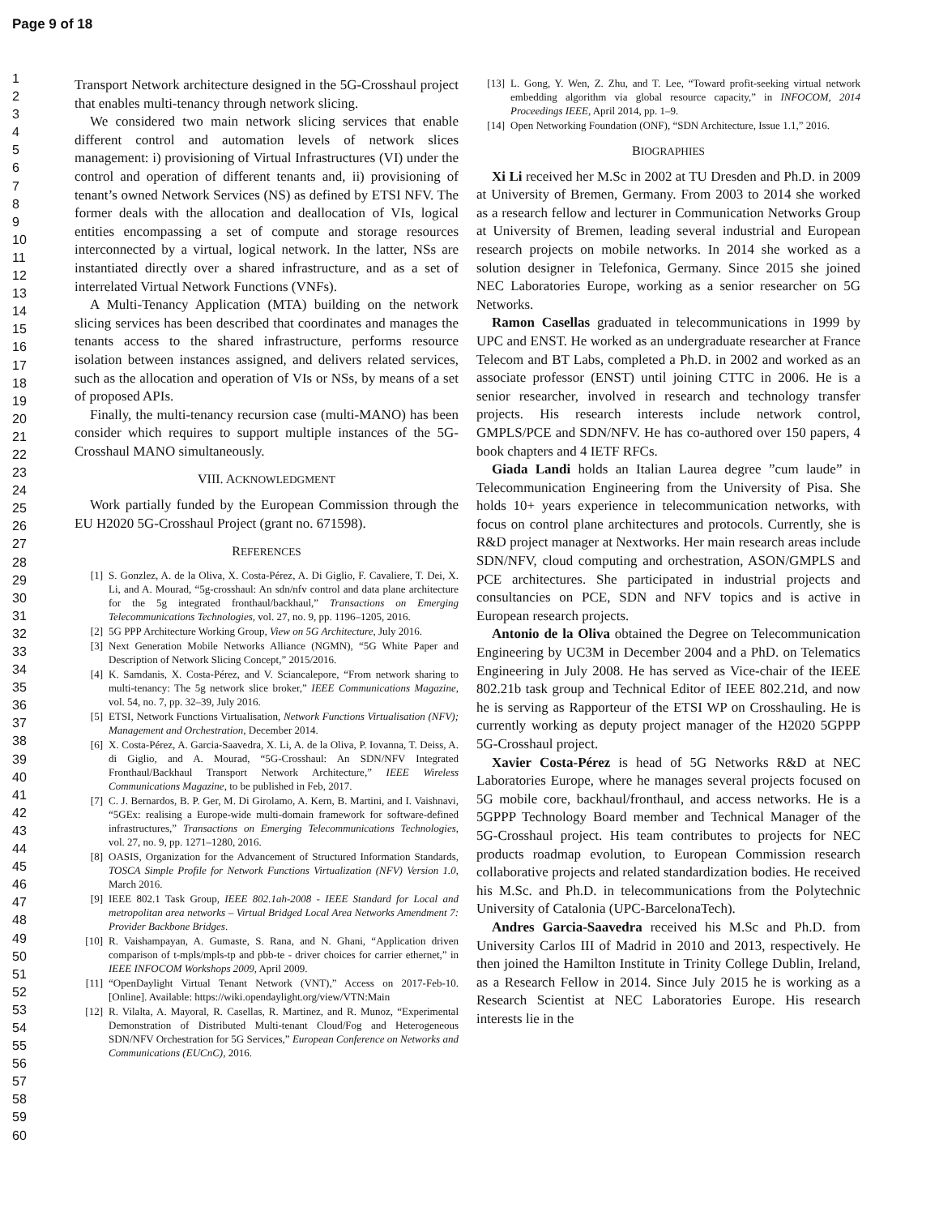Page 9 of 18
1
2
3
4
5
6
7
8
9
10
11
12
13
14
15
16
17
18
19
20
21
22
23
24
25
26
27
28
29
30
31
32
33
34
35
36
37
38
39
40
41
42
43
44
45
46
47
48
49
50
51
52
53
54
55
56
57
58
59
60
Transport Network architecture designed in the 5G-Crosshaul project that enables multi-tenancy through network slicing.
We considered two main network slicing services that enable different control and automation levels of network slices management: i) provisioning of Virtual Infrastructures (VI) under the control and operation of different tenants and, ii) provisioning of tenant’s owned Network Services (NS) as defined by ETSI NFV. The former deals with the allocation and deallocation of VIs, logical entities encompassing a set of compute and storage resources interconnected by a virtual, logical network. In the latter, NSs are instantiated directly over a shared infrastructure, and as a set of interrelated Virtual Network Functions (VNFs).
A Multi-Tenancy Application (MTA) building on the network slicing services has been described that coordinates and manages the tenants access to the shared infrastructure, performs resource isolation between instances assigned, and delivers related services, such as the allocation and operation of VIs or NSs, by means of a set of proposed APIs.
Finally, the multi-tenancy recursion case (multi-MANO) has been consider which requires to support multiple instances of the 5G-Crosshaul MANO simultaneously.
VIII. ACKNOWLEDGMENT
Work partially funded by the European Commission through the EU H2020 5G-Crosshaul Project (grant no. 671598).
REFERENCES
[1] S. Gonzlez, A. de la Oliva, X. Costa-Pérez, A. Di Giglio, F. Cavaliere, T. Dei, X. Li, and A. Mourad, “5g-crosshaul: An sdn/nfv control and data plane architecture for the 5g integrated fronthaul/backhaul,” Transactions on Emerging Telecommunications Technologies, vol. 27, no. 9, pp. 1196–1205, 2016.
[2] 5G PPP Architecture Working Group, View on 5G Architecture, July 2016.
[3] Next Generation Mobile Networks Alliance (NGMN), “5G White Paper and Description of Network Slicing Concept,” 2015/2016.
[4] K. Samdanis, X. Costa-Pérez, and V. Sciancalepore, “From network sharing to multi-tenancy: The 5g network slice broker,” IEEE Communications Magazine, vol. 54, no. 7, pp. 32–39, July 2016.
[5] ETSI, Network Functions Virtualisation, Network Functions Virtualisation (NFV); Management and Orchestration, December 2014.
[6] X. Costa-Pérez, A. Garcia-Saavedra, X. Li, A. de la Oliva, P. Iovanna, T. Deiss, A. di Giglio, and A. Mourad, “5G-Crosshaul: An SDN/NFV Integrated Fronthaul/Backhaul Transport Network Architecture,” IEEE Wireless Communications Magazine, to be published in Feb, 2017.
[7] C. J. Bernardos, B. P. Ger, M. Di Girolamo, A. Kern, B. Martini, and I. Vaishnavi, “5GEx: realising a Europe-wide multi-domain framework for software-defined infrastructures,” Transactions on Emerging Telecommunications Technologies, vol. 27, no. 9, pp. 1271–1280, 2016.
[8] OASIS, Organization for the Advancement of Structured Information Standards, TOSCA Simple Profile for Network Functions Virtualization (NFV) Version 1.0, March 2016.
[9] IEEE 802.1 Task Group, IEEE 802.1ah-2008 - IEEE Standard for Local and metropolitan area networks – Virtual Bridged Local Area Networks Amendment 7: Provider Backbone Bridges.
[10] R. Vaishampayan, A. Gumaste, S. Rana, and N. Ghani, “Application driven comparison of t-mpls/mpls-tp and pbb-te - driver choices for carrier ethernet,” in IEEE INFOCOM Workshops 2009, April 2009.
[11] “OpenDaylight Virtual Tenant Network (VNT),” Access on 2017-Feb-10. [Online]. Available: https://wiki.opendaylight.org/view/VTN:Main
[12] R. Vilalta, A. Mayoral, R. Casellas, R. Martinez, and R. Munoz, “Experimental Demonstration of Distributed Multi-tenant Cloud/Fog and Heterogeneous SDN/NFV Orchestration for 5G Services,” European Conference on Networks and Communications (EUCnC), 2016.
[13] L. Gong, Y. Wen, Z. Zhu, and T. Lee, “Toward profit-seeking virtual network embedding algorithm via global resource capacity,” in INFOCOM, 2014 Proceedings IEEE, April 2014, pp. 1–9.
[14] Open Networking Foundation (ONF), “SDN Architecture, Issue 1.1,” 2016.
BIOGRAPHIES
Xi Li received her M.Sc in 2002 at TU Dresden and Ph.D. in 2009 at University of Bremen, Germany. From 2003 to 2014 she worked as a research fellow and lecturer in Communication Networks Group at University of Bremen, leading several industrial and European research projects on mobile networks. In 2014 she worked as a solution designer in Telefonica, Germany. Since 2015 she joined NEC Laboratories Europe, working as a senior researcher on 5G Networks.
Ramon Casellas graduated in telecommunications in 1999 by UPC and ENST. He worked as an undergraduate researcher at France Telecom and BT Labs, completed a Ph.D. in 2002 and worked as an associate professor (ENST) until joining CTTC in 2006. He is a senior researcher, involved in research and technology transfer projects. His research interests include network control, GMPLS/PCE and SDN/NFV. He has co-authored over 150 papers, 4 book chapters and 4 IETF RFCs.
Giada Landi holds an Italian Laurea degree ”cum laude” in Telecommunication Engineering from the University of Pisa. She holds 10+ years experience in telecommunication networks, with focus on control plane architectures and protocols. Currently, she is R&D project manager at Nextworks. Her main research areas include SDN/NFV, cloud computing and orchestration, ASON/GMPLS and PCE architectures. She participated in industrial projects and consultancies on PCE, SDN and NFV topics and is active in European research projects.
Antonio de la Oliva obtained the Degree on Telecommunication Engineering by UC3M in December 2004 and a PhD. on Telematics Engineering in July 2008. He has served as Vice-chair of the IEEE 802.21b task group and Technical Editor of IEEE 802.21d, and now he is serving as Rapporteur of the ETSI WP on Crosshauling. He is currently working as deputy project manager of the H2020 5GPPP 5G-Crosshaul project.
Xavier Costa-Pérez is head of 5G Networks R&D at NEC Laboratories Europe, where he manages several projects focused on 5G mobile core, backhaul/fronthaul, and access networks. He is a 5GPPP Technology Board member and Technical Manager of the 5G-Crosshaul project. His team contributes to projects for NEC products roadmap evolution, to European Commission research collaborative projects and related standardization bodies. He received his M.Sc. and Ph.D. in telecommunications from the Polytechnic University of Catalonia (UPC-BarcelonaTech).
Andres Garcia-Saavedra received his M.Sc and Ph.D. from University Carlos III of Madrid in 2010 and 2013, respectively. He then joined the Hamilton Institute in Trinity College Dublin, Ireland, as a Research Fellow in 2014. Since July 2015 he is working as a Research Scientist at NEC Laboratories Europe. His research interests lie in the